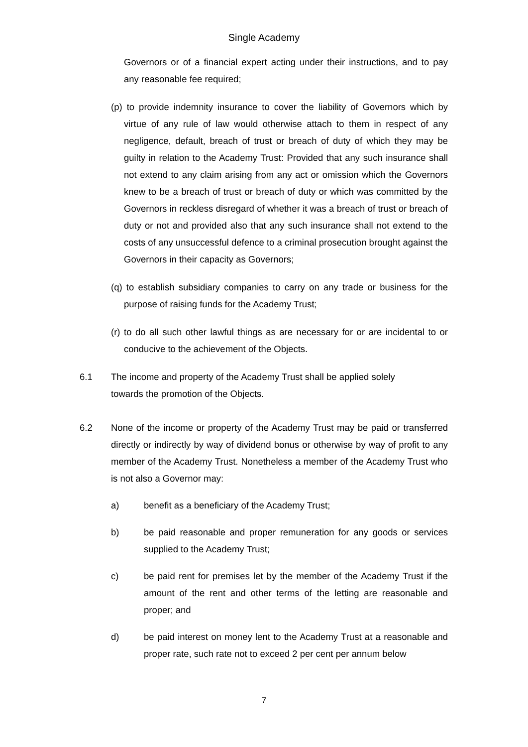Single Academy
Governors or of a financial expert acting under their instructions, and to pay any reasonable fee required;
(p) to provide indemnity insurance to cover the liability of Governors which by virtue of any rule of law would otherwise attach to them in respect of any negligence, default, breach of trust or breach of duty of which they may be guilty in relation to the Academy Trust: Provided that any such insurance shall not extend to any claim arising from any act or omission which the Governors knew to be a breach of trust or breach of duty or which was committed by the Governors in reckless disregard of whether it was a breach of trust or breach of duty or not and provided also that any such insurance shall not extend to the costs of any unsuccessful defence to a criminal prosecution brought against the Governors in their capacity as Governors;
(q) to establish subsidiary companies to carry on any trade or business for the purpose of raising funds for the Academy Trust;
(r) to do all such other lawful things as are necessary for or are incidental to or conducive to the achievement of the Objects.
6.1 The income and property of the Academy Trust shall be applied solely towards the promotion of the Objects.
6.2 None of the income or property of the Academy Trust may be paid or transferred directly or indirectly by way of dividend bonus or otherwise by way of profit to any member of the Academy Trust. Nonetheless a member of the Academy Trust who is not also a Governor may:
a) benefit as a beneficiary of the Academy Trust;
b) be paid reasonable and proper remuneration for any goods or services supplied to the Academy Trust;
c) be paid rent for premises let by the member of the Academy Trust if the amount of the rent and other terms of the letting are reasonable and proper; and
d) be paid interest on money lent to the Academy Trust at a reasonable and proper rate, such rate not to exceed 2 per cent per annum below
7